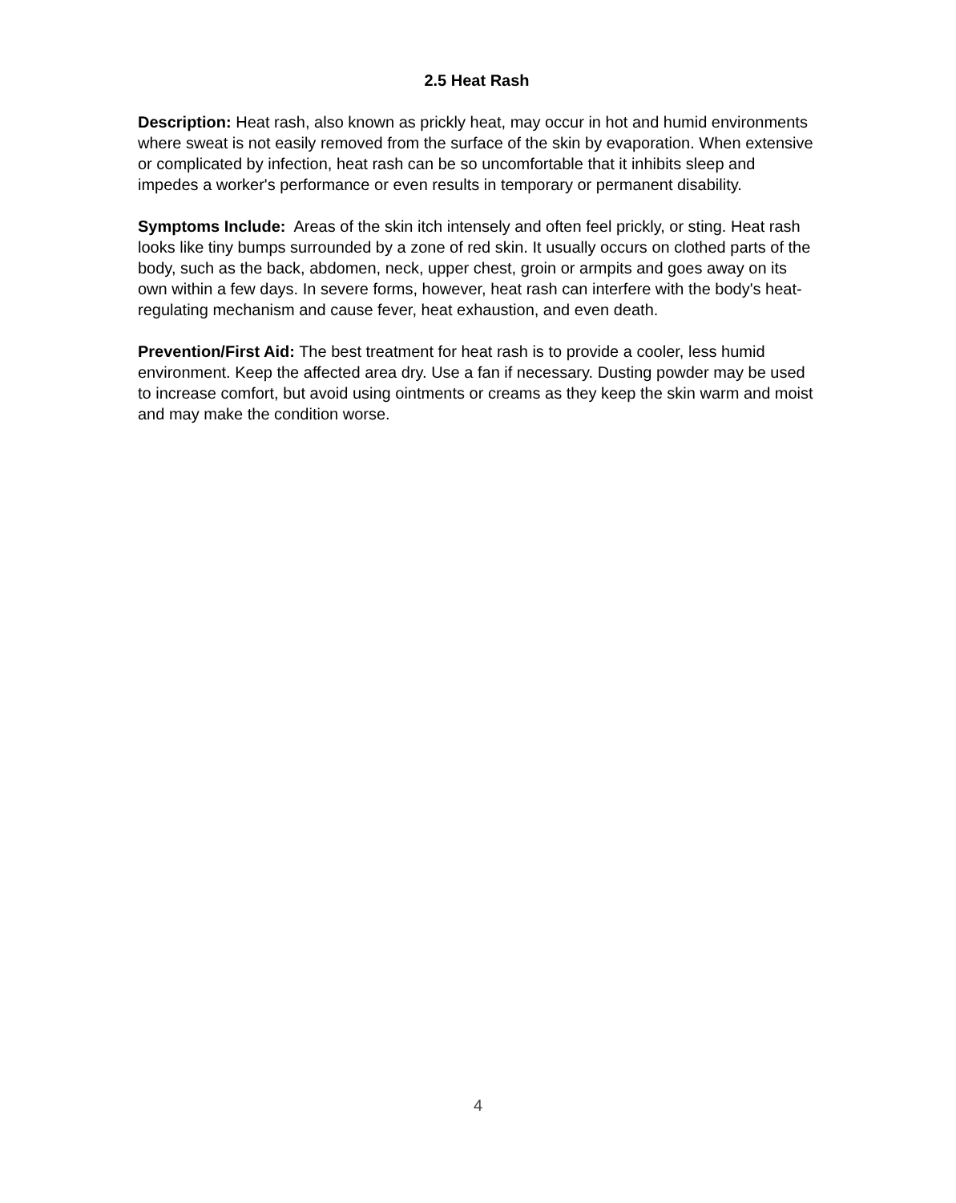2.5 Heat Rash
Description: Heat rash, also known as prickly heat, may occur in hot and humid environments where sweat is not easily removed from the surface of the skin by evaporation. When extensive or complicated by infection, heat rash can be so uncomfortable that it inhibits sleep and impedes a worker's performance or even results in temporary or permanent disability.
Symptoms Include: Areas of the skin itch intensely and often feel prickly, or sting. Heat rash looks like tiny bumps surrounded by a zone of red skin. It usually occurs on clothed parts of the body, such as the back, abdomen, neck, upper chest, groin or armpits and goes away on its own within a few days. In severe forms, however, heat rash can interfere with the body's heat-regulating mechanism and cause fever, heat exhaustion, and even death.
Prevention/First Aid: The best treatment for heat rash is to provide a cooler, less humid environment. Keep the affected area dry. Use a fan if necessary. Dusting powder may be used to increase comfort, but avoid using ointments or creams as they keep the skin warm and moist and may make the condition worse.
4